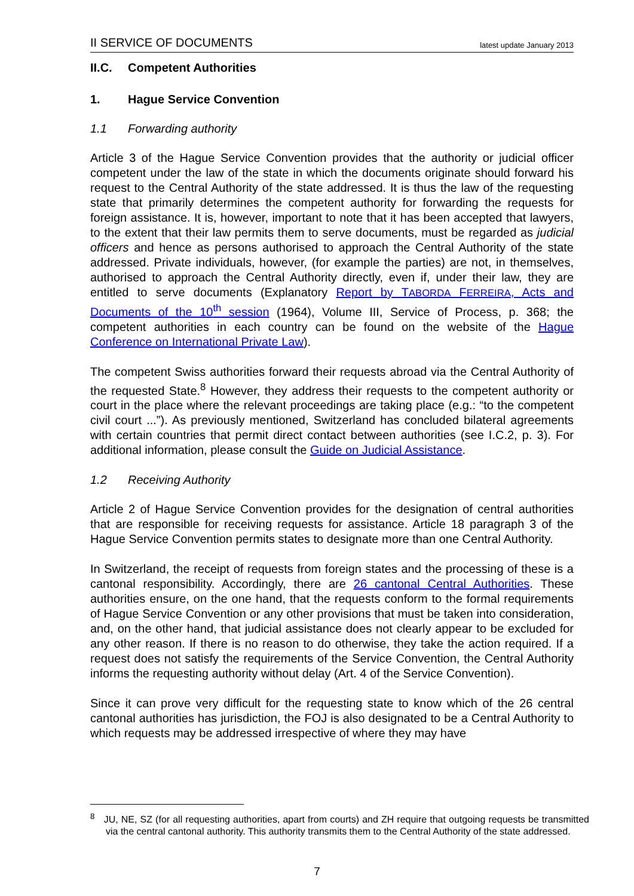II SERVICE OF DOCUMENTS latest update January 2013
II.C. Competent Authorities
1. Hague Service Convention
1.1 Forwarding authority
Article 3 of the Hague Service Convention provides that the authority or judicial officer competent under the law of the state in which the documents originate should forward his request to the Central Authority of the state addressed. It is thus the law of the requesting state that primarily determines the competent authority for forwarding the requests for foreign assistance. It is, however, important to note that it has been accepted that lawyers, to the extent that their law permits them to serve documents, must be regarded as judicial officers and hence as persons authorised to approach the Central Authority of the state addressed. Private individuals, however, (for example the parties) are not, in themselves, authorised to approach the Central Authority directly, even if, under their law, they are entitled to serve documents (Explanatory Report by TABORDA FERREIRA, Acts and Documents of the 10<sup>th</sup> session (1964), Volume III, Service of Process, p. 368; the competent authorities in each country can be found on the website of the Hague Conference on International Private Law).
The competent Swiss authorities forward their requests abroad via the Central Authority of the requested State.<sup>8</sup> However, they address their requests to the competent authority or court in the place where the relevant proceedings are taking place (e.g.: “to the competent civil court ...”). As previously mentioned, Switzerland has concluded bilateral agreements with certain countries that permit direct contact between authorities (see I.C.2, p. 3). For additional information, please consult the Guide on Judicial Assistance.
1.2 Receiving Authority
Article 2 of Hague Service Convention provides for the designation of central authorities that are responsible for receiving requests for assistance. Article 18 paragraph 3 of the Hague Service Convention permits states to designate more than one Central Authority.
In Switzerland, the receipt of requests from foreign states and the processing of these is a cantonal responsibility. Accordingly, there are 26 cantonal Central Authorities. These authorities ensure, on the one hand, that the requests conform to the formal requirements of Hague Service Convention or any other provisions that must be taken into consideration, and, on the other hand, that judicial assistance does not clearly appear to be excluded for any other reason. If there is no reason to do otherwise, they take the action required. If a request does not satisfy the requirements of the Service Convention, the Central Authority informs the requesting authority without delay (Art. 4 of the Service Convention).
Since it can prove very difficult for the requesting state to know which of the 26 central cantonal authorities has jurisdiction, the FOJ is also designated to be a Central Authority to which requests may be addressed irrespective of where they may have
<sup>8</sup> JU, NE, SZ (for all requesting authorities, apart from courts) and ZH require that outgoing requests be transmitted via the central cantonal authority. This authority transmits them to the Central Authority of the state addressed.
7